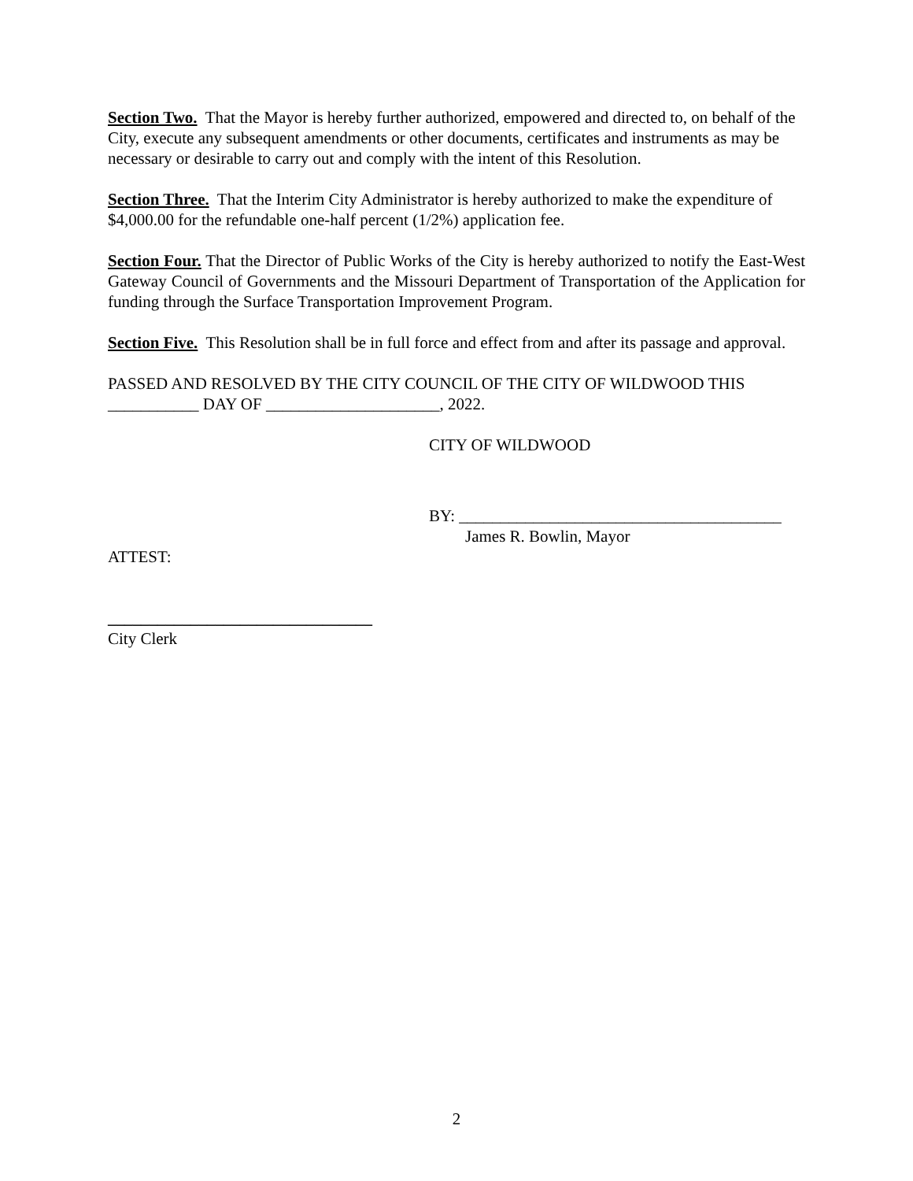Section Two. That the Mayor is hereby further authorized, empowered and directed to, on behalf of the City, execute any subsequent amendments or other documents, certificates and instruments as may be necessary or desirable to carry out and comply with the intent of this Resolution.
Section Three. That the Interim City Administrator is hereby authorized to make the expenditure of $4,000.00 for the refundable one-half percent (1/2%) application fee.
Section Four. That the Director of Public Works of the City is hereby authorized to notify the East-West Gateway Council of Governments and the Missouri Department of Transportation of the Application for funding through the Surface Transportation Improvement Program.
Section Five. This Resolution shall be in full force and effect from and after its passage and approval.
PASSED AND RESOLVED BY THE CITY COUNCIL OF THE CITY OF WILDWOOD THIS ___________ DAY OF _____________________, 2022.
CITY OF WILDWOOD
BY: _______________________________________
James R. Bowlin, Mayor
ATTEST:
________________________________
City Clerk
2